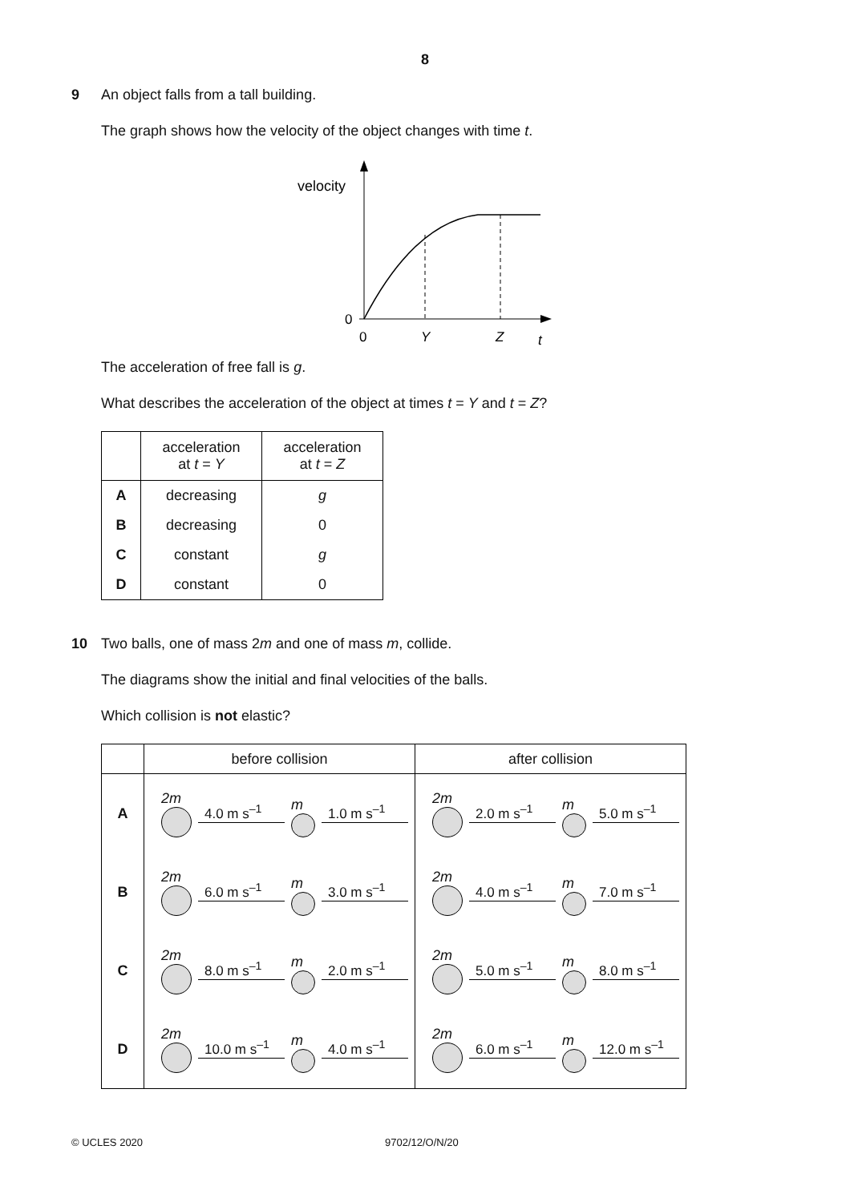8
9
An object falls from a tall building.
The graph shows how the velocity of the object changes with time t.
velocity
0
0
Y
Z
t
The acceleration of free fall is g.
What describes the acceleration of the object at times t = Y and t = Z?
| | acceleration at t = Y | acceleration at t = Z |
| --- | --- | --- |
| A | decreasing | g |
| B | decreasing | 0 |
| C | constant | g |
| D | constant | 0 |
10
Two balls, one of mass 2m and one of mass m, collide.
The diagrams show the initial and final velocities of the balls.
Which collision is not elastic?
| | before collision | after collision |
| --- | --- | --- |
| A | 2m 4.0 m s<sup>–1</sup> m 1.0 m s<sup>–1</sup> | 2m 2.0 m s<sup>–1</sup> m 5.0 m s<sup>–1</sup> |
| B | 2m 6.0 m s<sup>–1</sup> m 3.0 m s<sup>–1</sup> | 2m 4.0 m s<sup>–1</sup> m 7.0 m s<sup>–1</sup> |
| C | 2m 8.0 m s<sup>–1</sup> m 2.0 m s<sup>–1</sup> | 2m 5.0 m s<sup>–1</sup> m 8.0 m s<sup>–1</sup> |
| D | 2m 10.0 m s<sup>–1</sup> m 4.0 m s<sup>–1</sup> | 2m 6.0 m s<sup>–1</sup> m 12.0 m s<sup>–1</sup> |
© UCLES 2020 9702/12/O/N/20